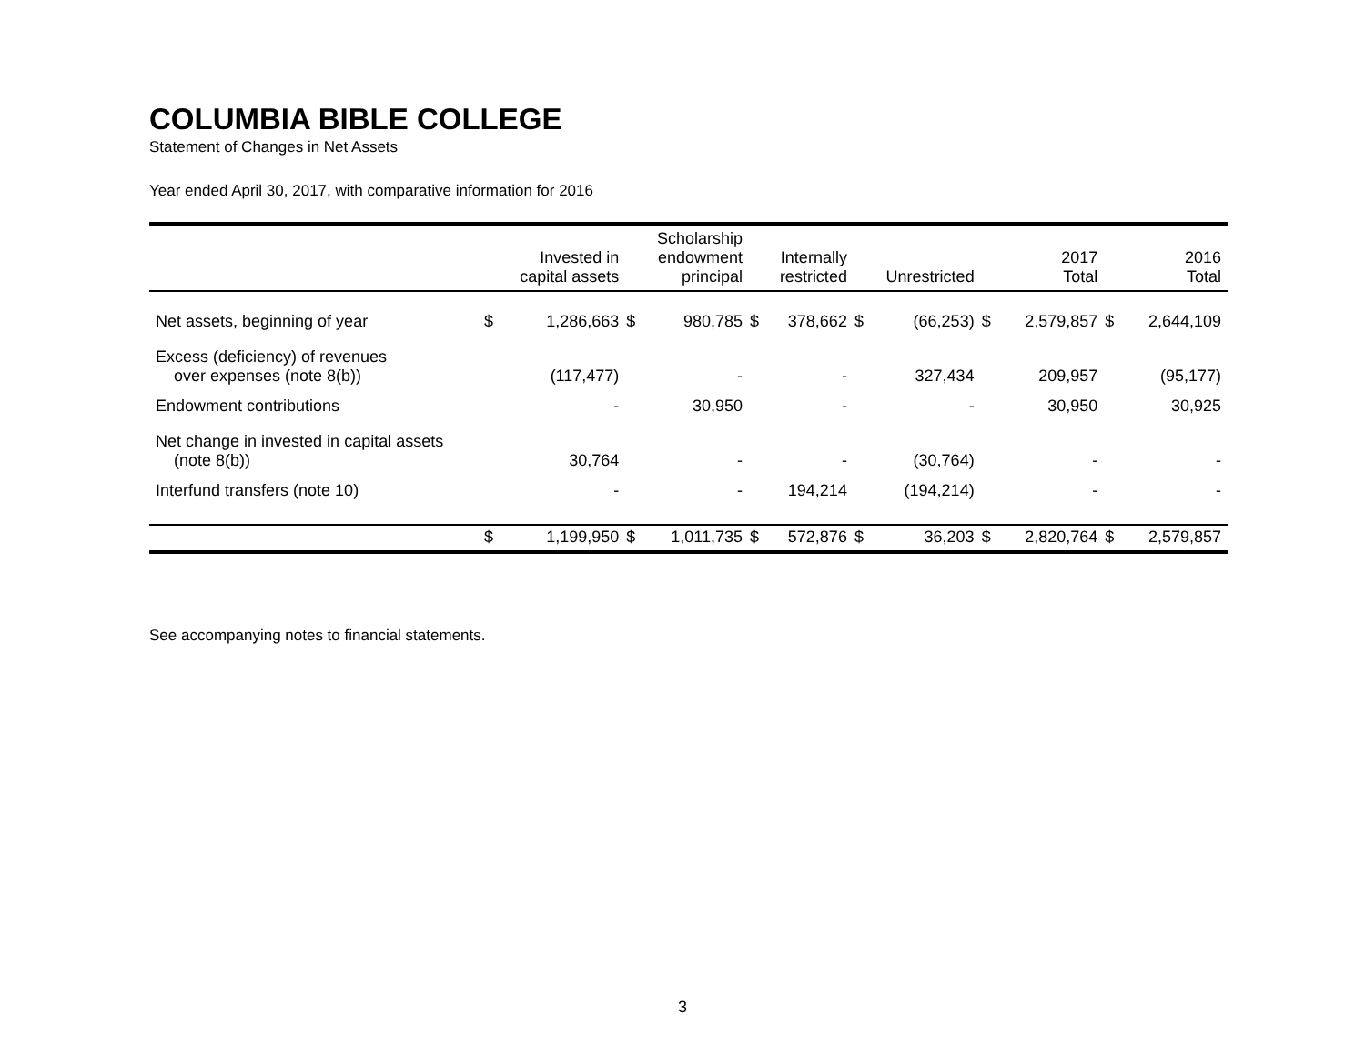COLUMBIA BIBLE COLLEGE
Statement of Changes in Net Assets
Year ended April 30, 2017, with comparative information for 2016
| | Invested in capital assets | | Scholarship endowment principal | | Internally restricted | | Unrestricted | | 2017 Total | | 2016 Total | |
| --- | --- | --- | --- | --- | --- | --- | --- | --- | --- | --- | --- | --- |
| Net assets, beginning of year | $ | 1,286,663 | $ | 980,785 | $ | 378,662 | $ | (66,253) | $ | 2,579,857 | $ | 2,644,109 |
| Excess (deficiency) of revenues over expenses (note 8(b)) | | (117,477) | | - | | - | | 327,434 | | 209,957 | | (95,177) |
| Endowment contributions | | - | | 30,950 | | - | | - | | 30,950 | | 30,925 |
| Net change in invested in capital assets (note 8(b)) | | 30,764 | | - | | - | | (30,764) | | - | | - |
| Interfund transfers (note 10) | | - | | - | | 194,214 | | (194,214) | | - | | - |
| | $ | 1,199,950 | $ | 1,011,735 | $ | 572,876 | $ | 36,203 | $ | 2,820,764 | $ | 2,579,857 |
See accompanying notes to financial statements.
3